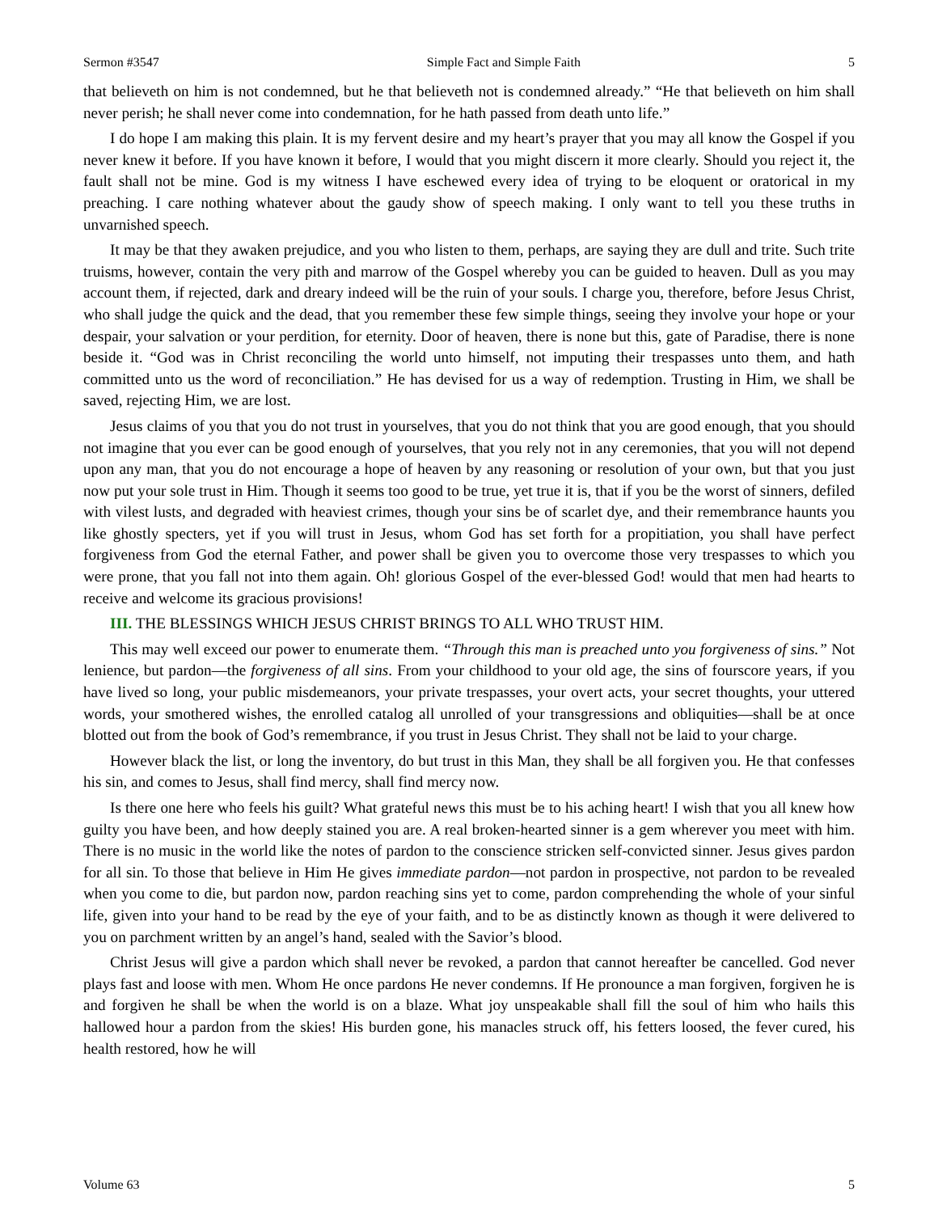Sermon #3547 Simple Fact and Simple Faith 5
that believeth on him is not condemned, but he that believeth not is condemned already.” “He that believeth on him shall never perish; he shall never come into condemnation, for he hath passed from death unto life.”
I do hope I am making this plain. It is my fervent desire and my heart’s prayer that you may all know the Gospel if you never knew it before. If you have known it before, I would that you might discern it more clearly. Should you reject it, the fault shall not be mine. God is my witness I have eschewed every idea of trying to be eloquent or oratorical in my preaching. I care nothing whatever about the gaudy show of speech making. I only want to tell you these truths in unvarnished speech.
It may be that they awaken prejudice, and you who listen to them, perhaps, are saying they are dull and trite. Such trite truisms, however, contain the very pith and marrow of the Gospel whereby you can be guided to heaven. Dull as you may account them, if rejected, dark and dreary indeed will be the ruin of your souls. I charge you, therefore, before Jesus Christ, who shall judge the quick and the dead, that you remember these few simple things, seeing they involve your hope or your despair, your salvation or your perdition, for eternity. Door of heaven, there is none but this, gate of Paradise, there is none beside it. “God was in Christ reconciling the world unto himself, not imputing their trespasses unto them, and hath committed unto us the word of reconciliation.” He has devised for us a way of redemption. Trusting in Him, we shall be saved, rejecting Him, we are lost.
Jesus claims of you that you do not trust in yourselves, that you do not think that you are good enough, that you should not imagine that you ever can be good enough of yourselves, that you rely not in any ceremonies, that you will not depend upon any man, that you do not encourage a hope of heaven by any reasoning or resolution of your own, but that you just now put your sole trust in Him. Though it seems too good to be true, yet true it is, that if you be the worst of sinners, defiled with vilest lusts, and degraded with heaviest crimes, though your sins be of scarlet dye, and their remembrance haunts you like ghostly specters, yet if you will trust in Jesus, whom God has set forth for a propitiation, you shall have perfect forgiveness from God the eternal Father, and power shall be given you to overcome those very trespasses to which you were prone, that you fall not into them again. Oh! glorious Gospel of the ever-blessed God! would that men had hearts to receive and welcome its gracious provisions!
III. THE BLESSINGS WHICH JESUS CHRIST BRINGS TO ALL WHO TRUST HIM.
This may well exceed our power to enumerate them. “Through this man is preached unto you forgiveness of sins.” Not lenience, but pardon—the forgiveness of all sins. From your childhood to your old age, the sins of fourscore years, if you have lived so long, your public misdemeanors, your private trespasses, your overt acts, your secret thoughts, your uttered words, your smothered wishes, the enrolled catalog all unrolled of your transgressions and obliquities—shall be at once blotted out from the book of God’s remembrance, if you trust in Jesus Christ. They shall not be laid to your charge.
However black the list, or long the inventory, do but trust in this Man, they shall be all forgiven you. He that confesses his sin, and comes to Jesus, shall find mercy, shall find mercy now.
Is there one here who feels his guilt? What grateful news this must be to his aching heart! I wish that you all knew how guilty you have been, and how deeply stained you are. A real broken-hearted sinner is a gem wherever you meet with him. There is no music in the world like the notes of pardon to the conscience stricken self-convicted sinner. Jesus gives pardon for all sin. To those that believe in Him He gives immediate pardon—not pardon in prospective, not pardon to be revealed when you come to die, but pardon now, pardon reaching sins yet to come, pardon comprehending the whole of your sinful life, given into your hand to be read by the eye of your faith, and to be as distinctly known as though it were delivered to you on parchment written by an angel’s hand, sealed with the Savior’s blood.
Christ Jesus will give a pardon which shall never be revoked, a pardon that cannot hereafter be cancelled. God never plays fast and loose with men. Whom He once pardons He never condemns. If He pronounce a man forgiven, forgiven he is and forgiven he shall be when the world is on a blaze. What joy unspeakable shall fill the soul of him who hails this hallowed hour a pardon from the skies! His burden gone, his manacles struck off, his fetters loosed, the fever cured, his health restored, how he will
Volume 63 5